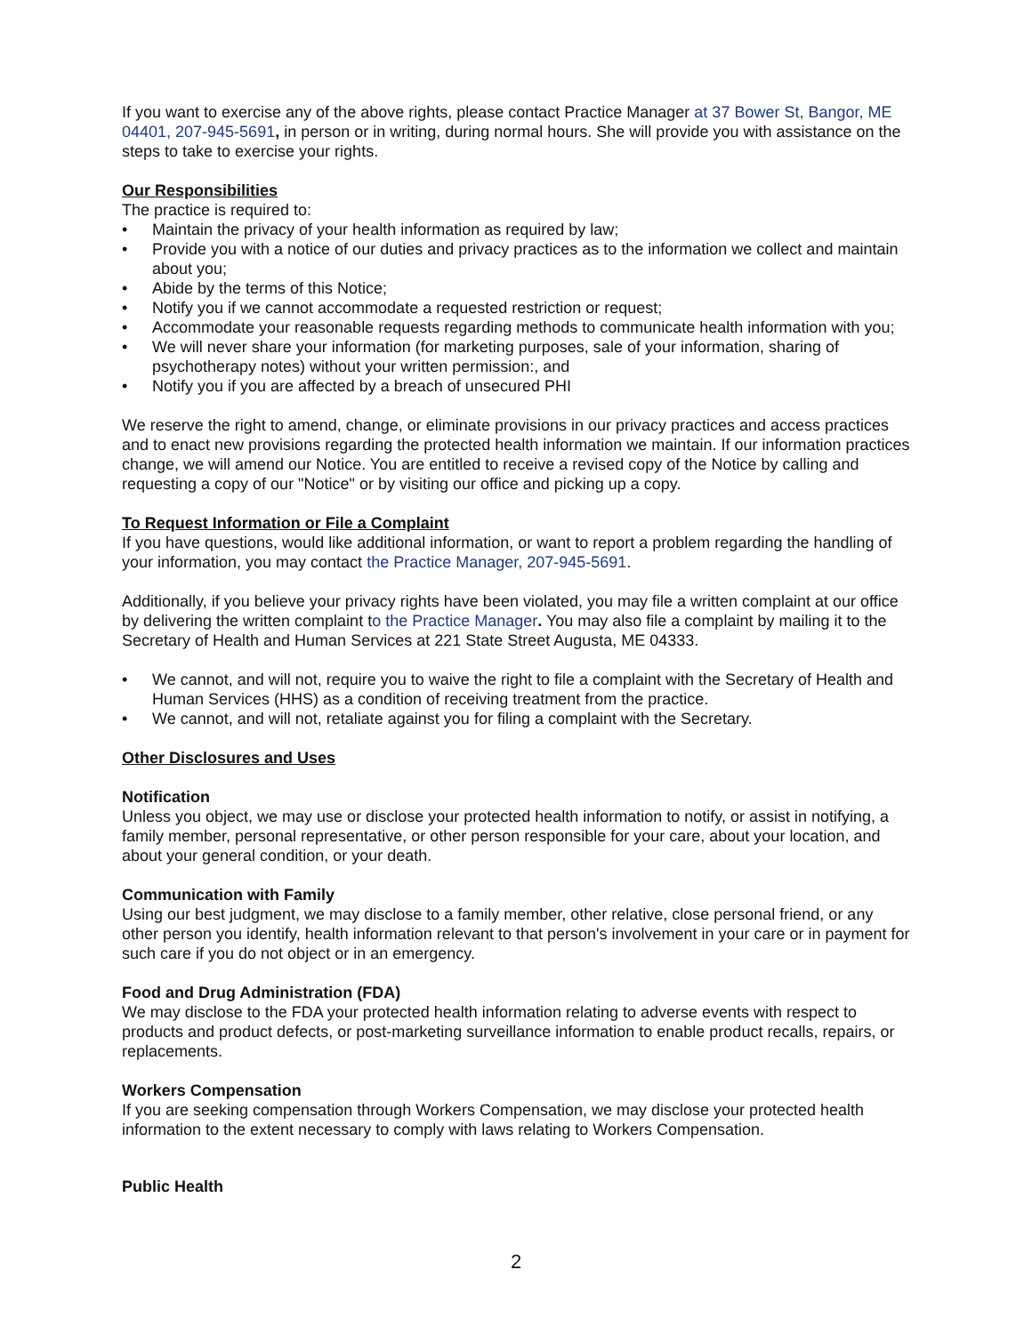If you want to exercise any of the above rights, please contact Practice Manager at 37 Bower St, Bangor, ME 04401, 207-945-5691, in person or in writing, during normal hours. She will provide you with assistance on the steps to take to exercise your rights.
Our Responsibilities
The practice is required to:
• Maintain the privacy of your health information as required by law;
• Provide you with a notice of our duties and privacy practices as to the information we collect and maintain about you;
• Abide by the terms of this Notice;
• Notify you if we cannot accommodate a requested restriction or request;
• Accommodate your reasonable requests regarding methods to communicate health information with you;
• We will never share your information (for marketing purposes, sale of your information, sharing of psychotherapy notes) without your written permission:, and
• Notify you if you are affected by a breach of unsecured PHI
We reserve the right to amend, change, or eliminate provisions in our privacy practices and access practices and to enact new provisions regarding the protected health information we maintain. If our information practices change, we will amend our Notice. You are entitled to receive a revised copy of the Notice by calling and requesting a copy of our "Notice" or by visiting our office and picking up a copy.
To Request Information or File a Complaint
If you have questions, would like additional information, or want to report a problem regarding the handling of your information, you may contact the Practice Manager, 207-945-5691.
Additionally, if you believe your privacy rights have been violated, you may file a written complaint at our office by delivering the written complaint to the Practice Manager. You may also file a complaint by mailing it to the Secretary of Health and Human Services at 221 State Street Augusta, ME 04333.
• We cannot, and will not, require you to waive the right to file a complaint with the Secretary of Health and Human Services (HHS) as a condition of receiving treatment from the practice.
• We cannot, and will not, retaliate against you for filing a complaint with the Secretary.
Other Disclosures and Uses
Notification
Unless you object, we may use or disclose your protected health information to notify, or assist in notifying, a family member, personal representative, or other person responsible for your care, about your location, and about your general condition, or your death.
Communication with Family
Using our best judgment, we may disclose to a family member, other relative, close personal friend, or any other person you identify, health information relevant to that person's involvement in your care or in payment for such care if you do not object or in an emergency.
Food and Drug Administration (FDA)
We may disclose to the FDA your protected health information relating to adverse events with respect to products and product defects, or post-marketing surveillance information to enable product recalls, repairs, or replacements.
Workers Compensation
If you are seeking compensation through Workers Compensation, we may disclose your protected health information to the extent necessary to comply with laws relating to Workers Compensation.
Public Health
2